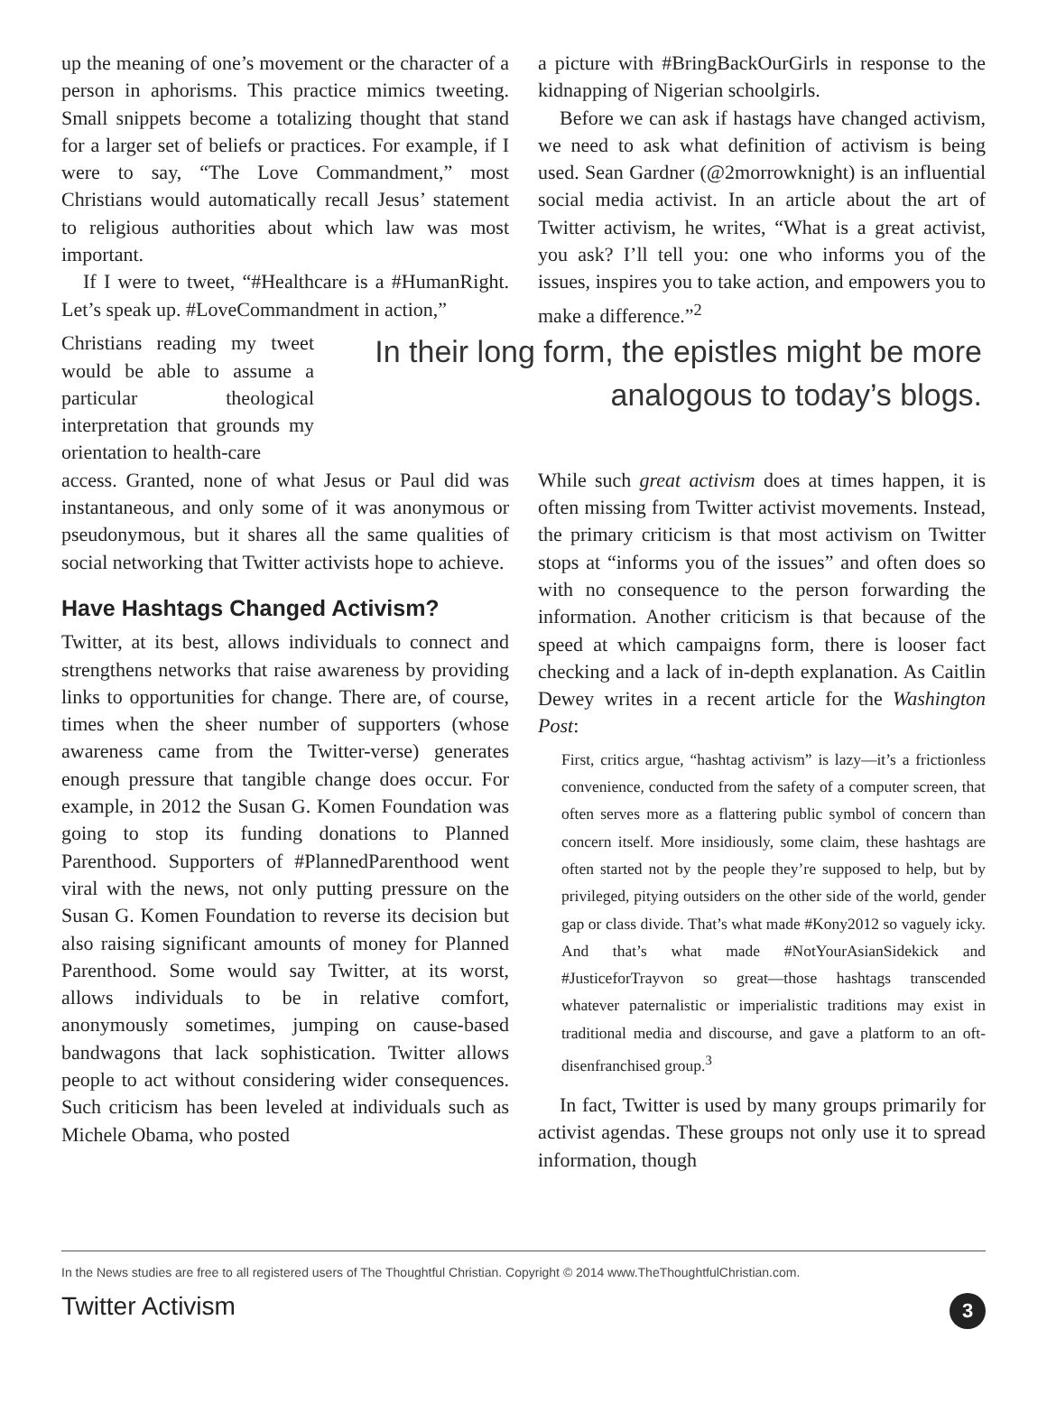up the meaning of one’s movement or the character of a person in aphorisms. This practice mimics tweeting. Small snippets become a totalizing thought that stand for a larger set of beliefs or practices. For example, if I were to say, “The Love Commandment,” most Christians would automatically recall Jesus’ statement to religious authorities about which law was most important.
If I were to tweet, “#Healthcare is a #HumanRight. Let’s speak up. #LoveCommandment in action,”
a picture with #BringBackOurGirls in response to the kidnapping of Nigerian schoolgirls.
Before we can ask if hastags have changed activism, we need to ask what definition of activism is being used. Sean Gardner (@2morrowknight) is an influential social media activist. In an article about the art of Twitter activism, he writes, “What is a great activist, you ask? I’ll tell you: one who informs you of the issues, inspires you to take action, and empowers you to make a difference.”<sup>2</sup>
Christians reading my tweet would be able to assume a particular theological interpretation that grounds my orientation to health-care
In their long form, the epistles might be more analogous to today’s blogs.
access. Granted, none of what Jesus or Paul did was instantaneous, and only some of it was anonymous or pseudonymous, but it shares all the same qualities of social networking that Twitter activists hope to achieve.
Have Hashtags Changed Activism?
Twitter, at its best, allows individuals to connect and strengthens networks that raise awareness by providing links to opportunities for change. There are, of course, times when the sheer number of supporters (whose awareness came from the Twitter-verse) generates enough pressure that tangible change does occur. For example, in 2012 the Susan G. Komen Foundation was going to stop its funding donations to Planned Parenthood. Supporters of #PlannedParenthood went viral with the news, not only putting pressure on the Susan G. Komen Foundation to reverse its decision but also raising significant amounts of money for Planned Parenthood. Some would say Twitter, at its worst, allows individuals to be in relative comfort, anonymously sometimes, jumping on cause-based bandwagons that lack sophistication. Twitter allows people to act without considering wider consequences. Such criticism has been leveled at individuals such as Michele Obama, who posted
While such great activism does at times happen, it is often missing from Twitter activist movements. Instead, the primary criticism is that most activism on Twitter stops at “informs you of the issues” and often does so with no consequence to the person forwarding the information. Another criticism is that because of the speed at which campaigns form, there is looser fact checking and a lack of in-depth explanation. As Caitlin Dewey writes in a recent article for the Washington Post:
First, critics argue, “hashtag activism” is lazy—it’s a frictionless convenience, conducted from the safety of a computer screen, that often serves more as a flattering public symbol of concern than concern itself. More insidiously, some claim, these hashtags are often started not by the people they’re supposed to help, but by privileged, pitying outsiders on the other side of the world, gender gap or class divide. That’s what made #Kony2012 so vaguely icky. And that’s what made #NotYourAsianSidekick and #JusticeforTrayvon so great—those hashtags transcended whatever paternalistic or imperialistic traditions may exist in traditional media and discourse, and gave a platform to an oft-disenfranchised group.<sup>3</sup>
In fact, Twitter is used by many groups primarily for activist agendas. These groups not only use it to spread information, though
In the News studies are free to all registered users of The Thoughtful Christian. Copyright © 2014 www.TheThoughtfulChristian.com.
Twitter Activism 3